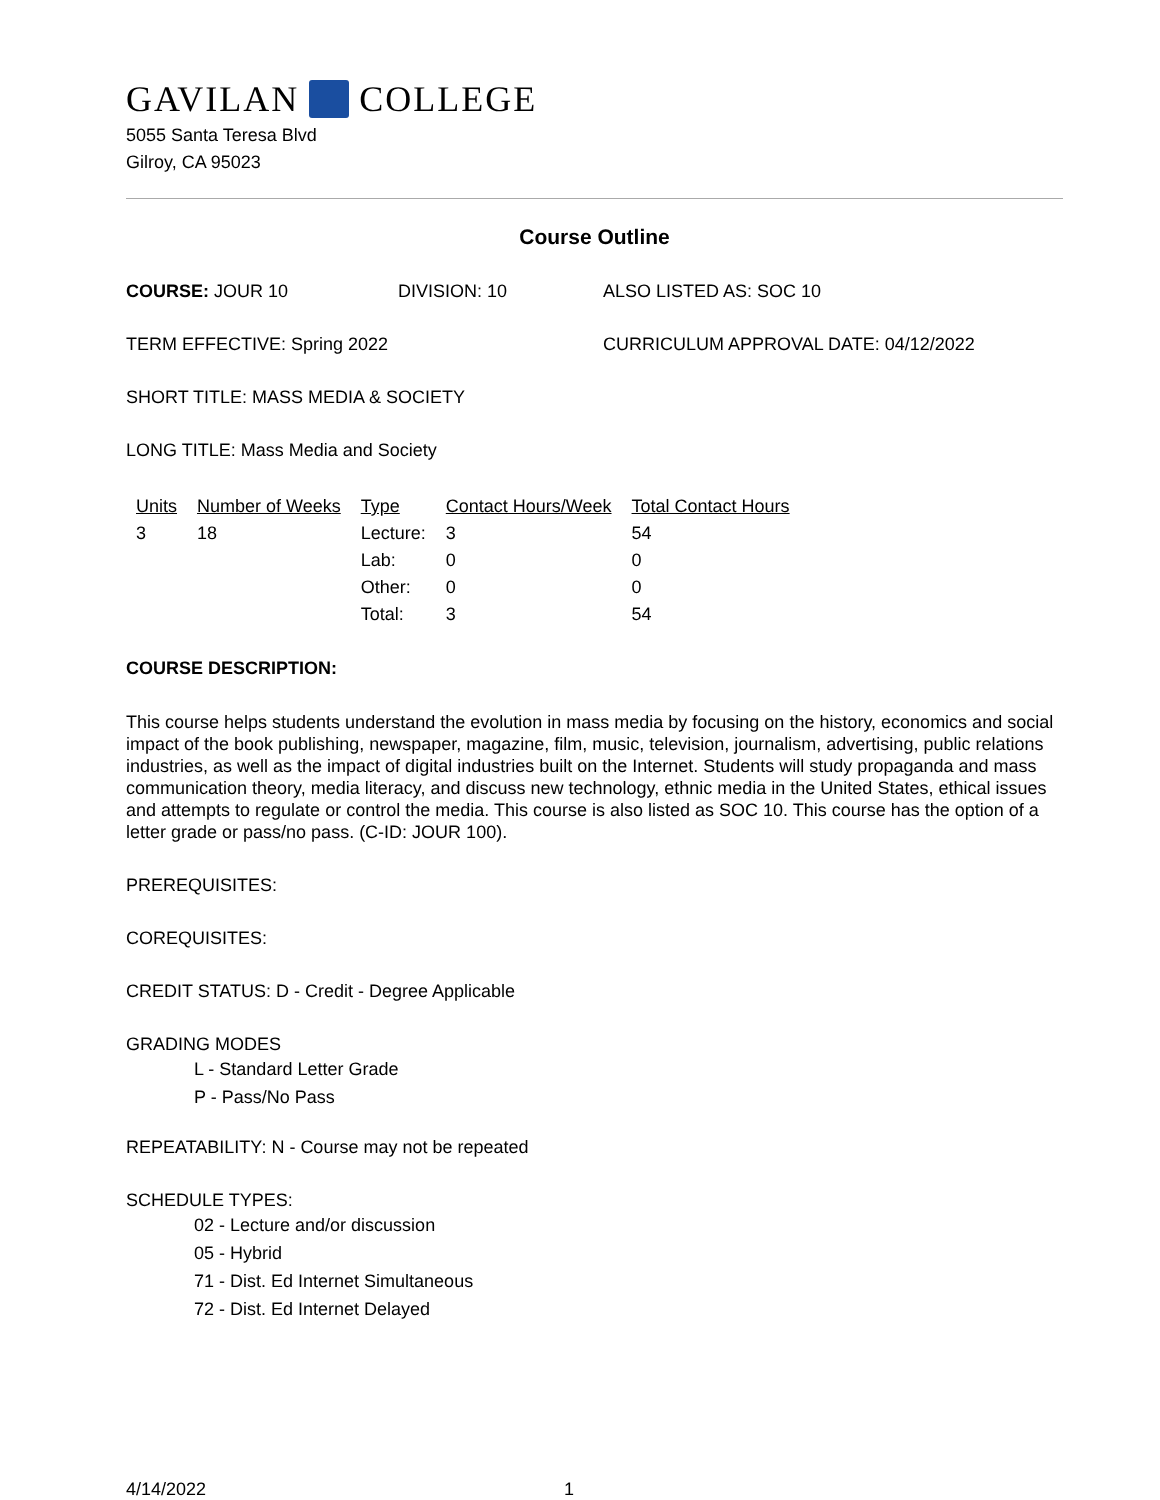GAVILAN COLLEGE
5055 Santa Teresa Blvd
Gilroy, CA 95023
Course Outline
COURSE: JOUR 10 DIVISION: 10 ALSO LISTED AS: SOC 10
TERM EFFECTIVE: Spring 2022 CURRICULUM APPROVAL DATE: 04/12/2022
SHORT TITLE: MASS MEDIA & SOCIETY
LONG TITLE: Mass Media and Society
| Units | Number of Weeks | Type | Contact Hours/Week | Total Contact Hours |
| --- | --- | --- | --- | --- |
| 3 | 18 | Lecture: | 3 | 54 |
| | | Lab: | 0 | 0 |
| | | Other: | 0 | 0 |
| | | Total: | 3 | 54 |
COURSE DESCRIPTION:
This course helps students understand the evolution in mass media by focusing on the history, economics and social impact of the book publishing, newspaper, magazine, film, music, television, journalism, advertising, public relations industries, as well as the impact of digital industries built on the Internet. Students will study propaganda and mass communication theory, media literacy, and discuss new technology, ethnic media in the United States, ethical issues and attempts to regulate or control the media. This course is also listed as SOC 10. This course has the option of a letter grade or pass/no pass. (C-ID: JOUR 100).
PREREQUISITES:
COREQUISITES:
CREDIT STATUS: D - Credit - Degree Applicable
GRADING MODES
L - Standard Letter Grade
P - Pass/No Pass
REPEATABILITY: N - Course may not be repeated
SCHEDULE TYPES:
02 - Lecture and/or discussion
05 - Hybrid
71 - Dist. Ed Internet Simultaneous
72 - Dist. Ed Internet Delayed
4/14/2022 1